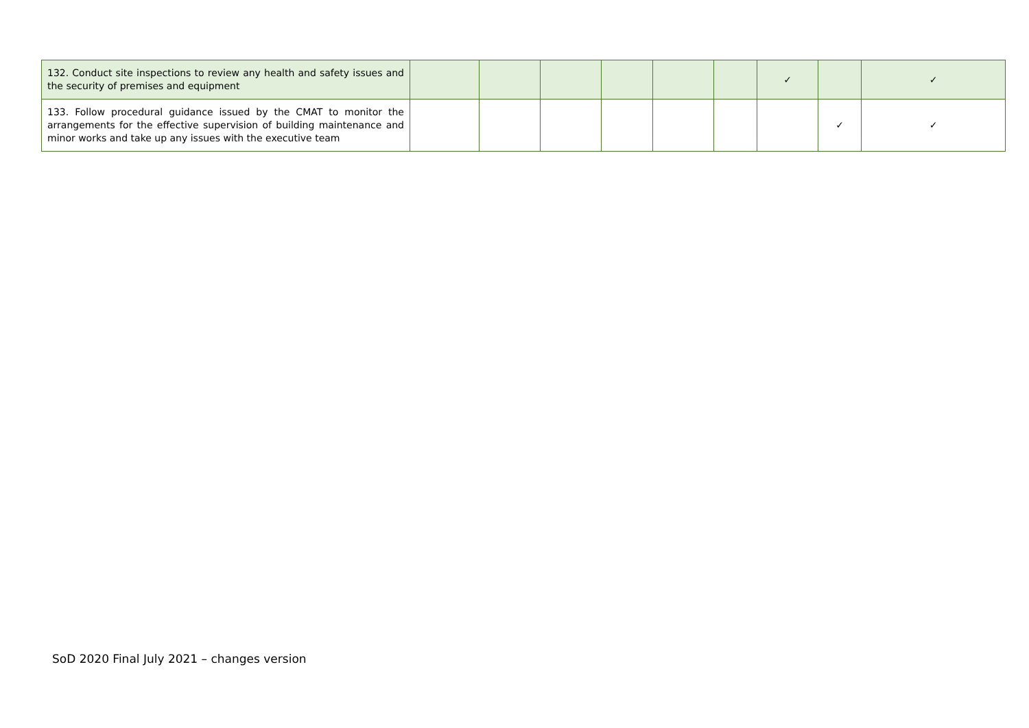| 132. Conduct site inspections to review any health and safety issues and the security of premises and equipment | | | | | | | ✓ | | ✓ |
| 133. Follow procedural guidance issued by the CMAT to monitor the arrangements for the effective supervision of building maintenance and minor works and take up any issues with the executive team | | | | | | | | ✓ | ✓ |
SoD 2020 Final July 2021 – changes version